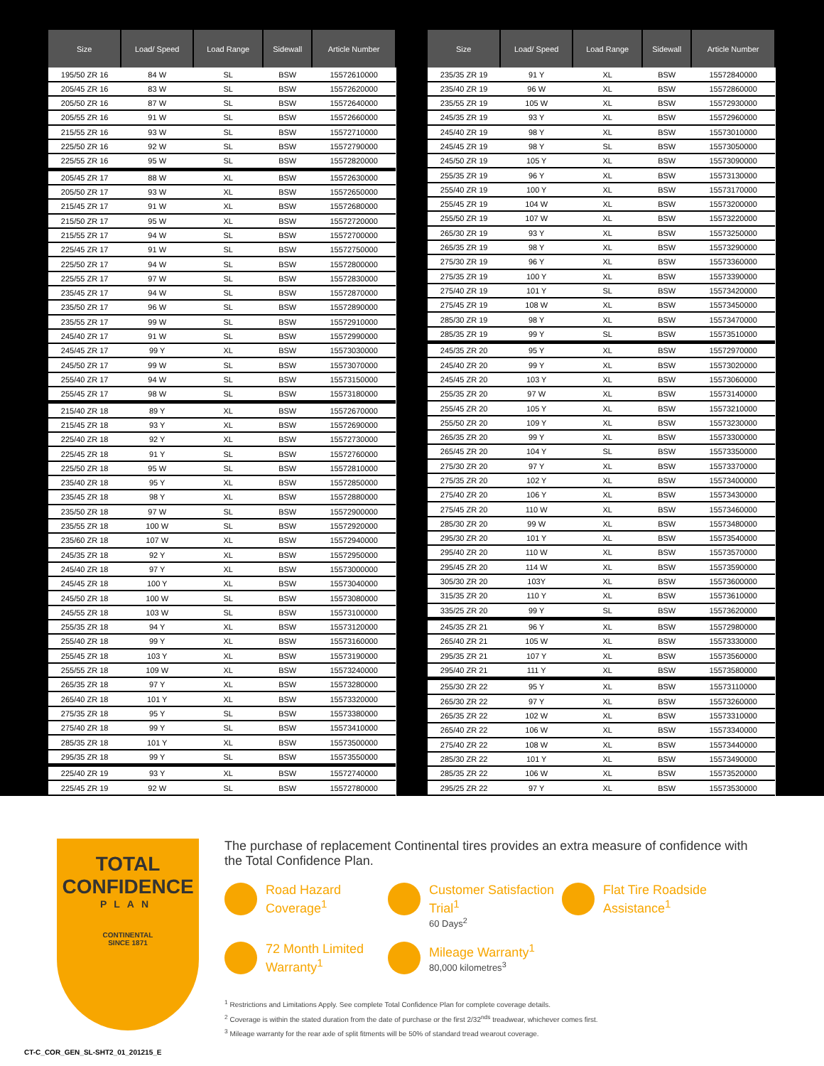| Size | Load/ Speed | Load Range | Sidewall | Article Number |
| --- | --- | --- | --- | --- |
| 195/50 ZR 16 | 84 W | SL | BSW | 15572610000 |
| 205/45 ZR 16 | 83 W | SL | BSW | 15572620000 |
| 205/50 ZR 16 | 87 W | SL | BSW | 15572640000 |
| 205/55 ZR 16 | 91 W | SL | BSW | 15572660000 |
| 215/55 ZR 16 | 93 W | SL | BSW | 15572710000 |
| 225/50 ZR 16 | 92 W | SL | BSW | 15572790000 |
| 225/55 ZR 16 | 95 W | SL | BSW | 15572820000 |
| 205/45 ZR 17 | 88 W | XL | BSW | 15572630000 |
| 205/50 ZR 17 | 93 W | XL | BSW | 15572650000 |
| 215/45 ZR 17 | 91 W | XL | BSW | 15572680000 |
| 215/50 ZR 17 | 95 W | XL | BSW | 15572720000 |
| 215/55 ZR 17 | 94 W | SL | BSW | 15572700000 |
| 225/45 ZR 17 | 91 W | SL | BSW | 15572750000 |
| 225/50 ZR 17 | 94 W | SL | BSW | 15572800000 |
| 225/55 ZR 17 | 97 W | SL | BSW | 15572830000 |
| 235/45 ZR 17 | 94 W | SL | BSW | 15572870000 |
| 235/50 ZR 17 | 96 W | SL | BSW | 15572890000 |
| 235/55 ZR 17 | 99 W | SL | BSW | 15572910000 |
| 245/40 ZR 17 | 91 W | SL | BSW | 15572990000 |
| 245/45 ZR 17 | 99 Y | XL | BSW | 15573030000 |
| 245/50 ZR 17 | 99 W | SL | BSW | 15573070000 |
| 255/40 ZR 17 | 94 W | SL | BSW | 15573150000 |
| 255/45 ZR 17 | 98 W | SL | BSW | 15573180000 |
| 215/40 ZR 18 | 89 Y | XL | BSW | 15572670000 |
| 215/45 ZR 18 | 93 Y | XL | BSW | 15572690000 |
| 225/40 ZR 18 | 92 Y | XL | BSW | 15572730000 |
| 225/45 ZR 18 | 91 Y | SL | BSW | 15572760000 |
| 225/50 ZR 18 | 95 W | SL | BSW | 15572810000 |
| 235/40 ZR 18 | 95 Y | XL | BSW | 15572850000 |
| 235/45 ZR 18 | 98 Y | XL | BSW | 15572880000 |
| 235/50 ZR 18 | 97 W | SL | BSW | 15572900000 |
| 235/55 ZR 18 | 100 W | SL | BSW | 15572920000 |
| 235/60 ZR 18 | 107 W | XL | BSW | 15572940000 |
| 245/35 ZR 18 | 92 Y | XL | BSW | 15572950000 |
| 245/40 ZR 18 | 97 Y | XL | BSW | 15573000000 |
| 245/45 ZR 18 | 100 Y | XL | BSW | 15573040000 |
| 245/50 ZR 18 | 100 W | SL | BSW | 15573080000 |
| 245/55 ZR 18 | 103 W | SL | BSW | 15573100000 |
| 255/35 ZR 18 | 94 Y | XL | BSW | 15573120000 |
| 255/40 ZR 18 | 99 Y | XL | BSW | 15573160000 |
| 255/45 ZR 18 | 103 Y | XL | BSW | 15573190000 |
| 255/55 ZR 18 | 109 W | XL | BSW | 15573240000 |
| 265/35 ZR 18 | 97 Y | XL | BSW | 15573280000 |
| 265/40 ZR 18 | 101 Y | XL | BSW | 15573320000 |
| 275/35 ZR 18 | 95 Y | SL | BSW | 15573380000 |
| 275/40 ZR 18 | 99 Y | SL | BSW | 15573410000 |
| 285/35 ZR 18 | 101 Y | XL | BSW | 15573500000 |
| 295/35 ZR 18 | 99 Y | SL | BSW | 15573550000 |
| 225/40 ZR 19 | 93 Y | XL | BSW | 15572740000 |
| 225/45 ZR 19 | 92 W | SL | BSW | 15572780000 |
| Size | Load/ Speed | Load Range | Sidewall | Article Number |
| --- | --- | --- | --- | --- |
| 235/35 ZR 19 | 91 Y | XL | BSW | 15572840000 |
| 235/40 ZR 19 | 96 W | XL | BSW | 15572860000 |
| 235/55 ZR 19 | 105 W | XL | BSW | 15572930000 |
| 245/35 ZR 19 | 93 Y | XL | BSW | 15572960000 |
| 245/40 ZR 19 | 98 Y | XL | BSW | 15573010000 |
| 245/45 ZR 19 | 98 Y | SL | BSW | 15573050000 |
| 245/50 ZR 19 | 105 Y | XL | BSW | 15573090000 |
| 255/35 ZR 19 | 96 Y | XL | BSW | 15573130000 |
| 255/40 ZR 19 | 100 Y | XL | BSW | 15573170000 |
| 255/45 ZR 19 | 104 W | XL | BSW | 15573200000 |
| 255/50 ZR 19 | 107 W | XL | BSW | 15573220000 |
| 265/30 ZR 19 | 93 Y | XL | BSW | 15573250000 |
| 265/35 ZR 19 | 98 Y | XL | BSW | 15573290000 |
| 275/30 ZR 19 | 96 Y | XL | BSW | 15573360000 |
| 275/35 ZR 19 | 100 Y | XL | BSW | 15573390000 |
| 275/40 ZR 19 | 101 Y | SL | BSW | 15573420000 |
| 275/45 ZR 19 | 108 W | XL | BSW | 15573450000 |
| 285/30 ZR 19 | 98 Y | XL | BSW | 15573470000 |
| 285/35 ZR 19 | 99 Y | SL | BSW | 15573510000 |
| 245/35 ZR 20 | 95 Y | XL | BSW | 15572970000 |
| 245/40 ZR 20 | 99 Y | XL | BSW | 15573020000 |
| 245/45 ZR 20 | 103 Y | XL | BSW | 15573060000 |
| 255/35 ZR 20 | 97 W | XL | BSW | 15573140000 |
| 255/45 ZR 20 | 105 Y | XL | BSW | 15573210000 |
| 255/50 ZR 20 | 109 Y | XL | BSW | 15573230000 |
| 265/35 ZR 20 | 99 Y | XL | BSW | 15573300000 |
| 265/45 ZR 20 | 104 Y | SL | BSW | 15573350000 |
| 275/30 ZR 20 | 97 Y | XL | BSW | 15573370000 |
| 275/35 ZR 20 | 102 Y | XL | BSW | 15573400000 |
| 275/40 ZR 20 | 106 Y | XL | BSW | 15573430000 |
| 275/45 ZR 20 | 110 W | XL | BSW | 15573460000 |
| 285/30 ZR 20 | 99 W | XL | BSW | 15573480000 |
| 295/30 ZR 20 | 101 Y | XL | BSW | 15573540000 |
| 295/40 ZR 20 | 110 W | XL | BSW | 15573570000 |
| 295/45 ZR 20 | 114 W | XL | BSW | 15573590000 |
| 305/30 ZR 20 | 103Y | XL | BSW | 15573600000 |
| 315/35 ZR 20 | 110 Y | XL | BSW | 15573610000 |
| 335/25 ZR 20 | 99 Y | SL | BSW | 15573620000 |
| 245/35 ZR 21 | 96 Y | XL | BSW | 15572980000 |
| 265/40 ZR 21 | 105 W | XL | BSW | 15573330000 |
| 295/35 ZR 21 | 107 Y | XL | BSW | 15573560000 |
| 295/40 ZR 21 | 111 Y | XL | BSW | 15573580000 |
| 255/30 ZR 22 | 95 Y | XL | BSW | 15573110000 |
| 265/30 ZR 22 | 97 Y | XL | BSW | 15573260000 |
| 265/35 ZR 22 | 102 W | XL | BSW | 15573310000 |
| 265/40 ZR 22 | 106 W | XL | BSW | 15573340000 |
| 275/40 ZR 22 | 108 W | XL | BSW | 15573440000 |
| 285/30 ZR 22 | 101 Y | XL | BSW | 15573490000 |
| 285/35 ZR 22 | 106 W | XL | BSW | 15573520000 |
| 295/25 ZR 22 | 97 Y | XL | BSW | 15573530000 |
TOTAL
CONFIDENCE
PLAN
CONTINENTAL
SINCE 1871
The purchase of replacement Continental tires provides an extra measure of confidence with the Total Confidence Plan.
Road Hazard Coverage<sup>1</sup>
Customer Satisfaction Trial<sup>1</sup>
60 Days<sup>2</sup>
Flat Tire Roadside Assistance<sup>1</sup>
72 Month Limited Warranty<sup>1</sup>
Mileage Warranty<sup>1</sup>
80,000 kilometres<sup>3</sup>
<sup>1</sup> Restrictions and Limitations Apply. See complete Total Confidence Plan for complete coverage details.
<sup>2</sup> Coverage is within the stated duration from the date of purchase or the first 2/32<sup>nds</sup> treadwear, whichever comes first.
<sup>3</sup> Mileage warranty for the rear axle of split fitments will be 50% of standard tread wearout coverage.
CT-C_COR_GEN_SL-SHT2_01_201215_E